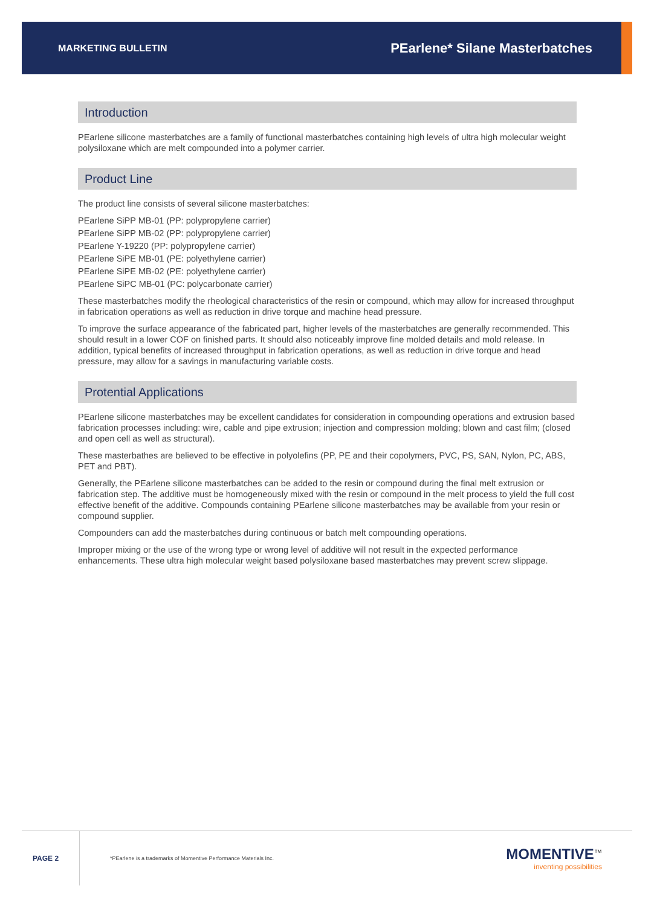MARKETING BULLETIN PEarlene* Silane Masterbatches
Introduction
PEarlene silicone masterbatches are a family of functional masterbatches containing high levels of ultra high molecular weight polysiloxane which are melt compounded into a polymer carrier.
Product Line
The product line consists of several silicone masterbatches:
PEarlene SiPP MB-01 (PP: polypropylene carrier)
PEarlene SiPP MB-02 (PP: polypropylene carrier)
PEarlene Y-19220 (PP: polypropylene carrier)
PEarlene SiPE MB-01 (PE: polyethylene carrier)
PEarlene SiPE MB-02 (PE: polyethylene carrier)
PEarlene SiPC MB-01 (PC: polycarbonate carrier)
These masterbatches modify the rheological characteristics of the resin or compound, which may allow for increased throughput in fabrication operations as well as reduction in drive torque and machine head pressure.
To improve the surface appearance of the fabricated part, higher levels of the masterbatches are generally recommended. This should result in a lower COF on finished parts. It should also noticeably improve fine molded details and mold release. In addition, typical benefits of increased throughput in fabrication operations, as well as reduction in drive torque and head pressure, may allow for a savings in manufacturing variable costs.
Protential Applications
PEarlene silicone masterbatches may be excellent candidates for consideration in compounding operations and extrusion based fabrication processes including: wire, cable and pipe extrusion; injection and compression molding; blown and cast film; (closed and open cell as well as structural).
These masterbathes are believed to be effective in polyolefins (PP, PE and their copolymers, PVC, PS, SAN, Nylon, PC, ABS, PET and PBT).
Generally, the PEarlene silicone masterbatches can be added to the resin or compound during the final melt extrusion or fabrication step. The additive must be homogeneously mixed with the resin or compound in the melt process to yield the full cost effective benefit of the additive. Compounds containing PEarlene silicone masterbatches may be available from your resin or compound supplier.
Compounders can add the masterbatches during continuous or batch melt compounding operations.
Improper mixing or the use of the wrong type or wrong level of additive will not result in the expected performance enhancements. These ultra high molecular weight based polysiloxane based masterbatches may prevent screw slippage.
PAGE 2
*PEarlene is a trademarks of Momentive Performance Materials Inc.
MOMENTIVE<sup>™</sup>
inventing possibilities